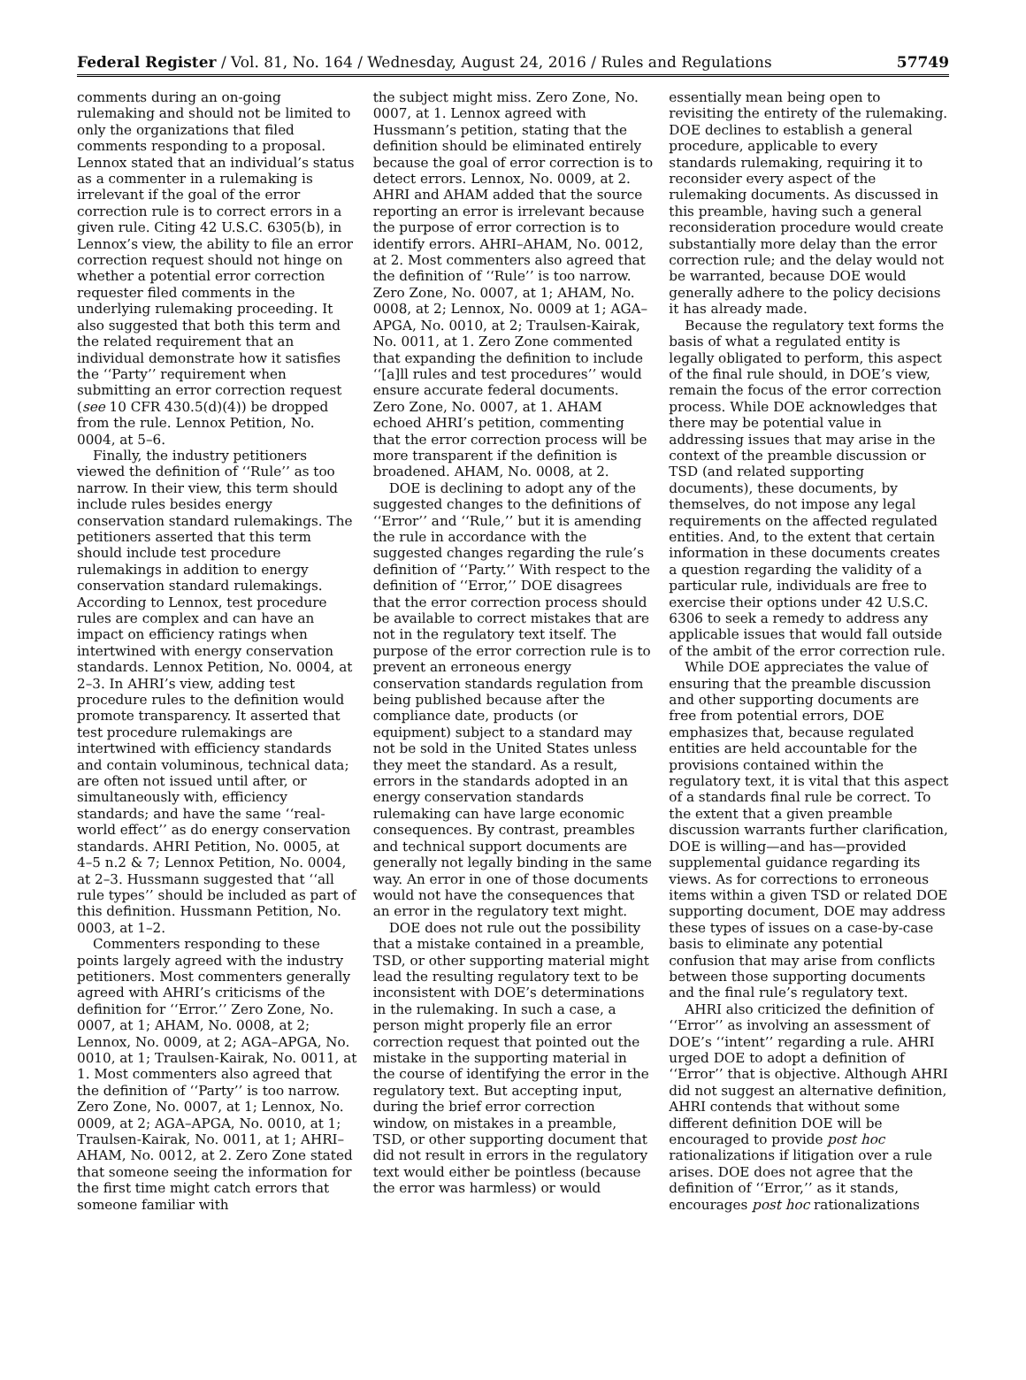Federal Register / Vol. 81, No. 164 / Wednesday, August 24, 2016 / Rules and Regulations 57749
comments during an on-going rulemaking and should not be limited to only the organizations that filed comments responding to a proposal. Lennox stated that an individual’s status as a commenter in a rulemaking is irrelevant if the goal of the error correction rule is to correct errors in a given rule. Citing 42 U.S.C. 6305(b), in Lennox’s view, the ability to file an error correction request should not hinge on whether a potential error correction requester filed comments in the underlying rulemaking proceeding. It also suggested that both this term and the related requirement that an individual demonstrate how it satisfies the ‘‘Party’’ requirement when submitting an error correction request (see 10 CFR 430.5(d)(4)) be dropped from the rule. Lennox Petition, No. 0004, at 5–6.
Finally, the industry petitioners viewed the definition of ‘‘Rule’’ as too narrow. In their view, this term should include rules besides energy conservation standard rulemakings. The petitioners asserted that this term should include test procedure rulemakings in addition to energy conservation standard rulemakings. According to Lennox, test procedure rules are complex and can have an impact on efficiency ratings when intertwined with energy conservation standards. Lennox Petition, No. 0004, at 2–3. In AHRI’s view, adding test procedure rules to the definition would promote transparency. It asserted that test procedure rulemakings are intertwined with efficiency standards and contain voluminous, technical data; are often not issued until after, or simultaneously with, efficiency standards; and have the same ‘‘real-world effect’’ as do energy conservation standards. AHRI Petition, No. 0005, at 4–5 n.2 & 7; Lennox Petition, No. 0004, at 2–3. Hussmann suggested that ‘‘all rule types’’ should be included as part of this definition. Hussmann Petition, No. 0003, at 1–2.
Commenters responding to these points largely agreed with the industry petitioners. Most commenters generally agreed with AHRI’s criticisms of the definition for ‘‘Error.’’ Zero Zone, No. 0007, at 1; AHAM, No. 0008, at 2; Lennox, No. 0009, at 2; AGA–APGA, No. 0010, at 1; Traulsen-Kairak, No. 0011, at 1. Most commenters also agreed that the definition of ‘‘Party’’ is too narrow. Zero Zone, No. 0007, at 1; Lennox, No. 0009, at 2; AGA–APGA, No. 0010, at 1; Traulsen-Kairak, No. 0011, at 1; AHRI–AHAM, No. 0012, at 2. Zero Zone stated that someone seeing the information for the first time might catch errors that someone familiar with
the subject might miss. Zero Zone, No. 0007, at 1. Lennox agreed with Hussmann’s petition, stating that the definition should be eliminated entirely because the goal of error correction is to detect errors. Lennox, No. 0009, at 2. AHRI and AHAM added that the source reporting an error is irrelevant because the purpose of error correction is to identify errors. AHRI–AHAM, No. 0012, at 2. Most commenters also agreed that the definition of ‘‘Rule’’ is too narrow. Zero Zone, No. 0007, at 1; AHAM, No. 0008, at 2; Lennox, No. 0009 at 1; AGA–APGA, No. 0010, at 2; Traulsen-Kairak, No. 0011, at 1. Zero Zone commented that expanding the definition to include ‘‘[a]ll rules and test procedures’’ would ensure accurate federal documents. Zero Zone, No. 0007, at 1. AHAM echoed AHRI’s petition, commenting that the error correction process will be more transparent if the definition is broadened. AHAM, No. 0008, at 2.
DOE is declining to adopt any of the suggested changes to the definitions of ‘‘Error’’ and ‘‘Rule,’’ but it is amending the rule in accordance with the suggested changes regarding the rule’s definition of ‘‘Party.’’ With respect to the definition of ‘‘Error,’’ DOE disagrees that the error correction process should be available to correct mistakes that are not in the regulatory text itself. The purpose of the error correction rule is to prevent an erroneous energy conservation standards regulation from being published because after the compliance date, products (or equipment) subject to a standard may not be sold in the United States unless they meet the standard. As a result, errors in the standards adopted in an energy conservation standards rulemaking can have large economic consequences. By contrast, preambles and technical support documents are generally not legally binding in the same way. An error in one of those documents would not have the consequences that an error in the regulatory text might.
DOE does not rule out the possibility that a mistake contained in a preamble, TSD, or other supporting material might lead the resulting regulatory text to be inconsistent with DOE’s determinations in the rulemaking. In such a case, a person might properly file an error correction request that pointed out the mistake in the supporting material in the course of identifying the error in the regulatory text. But accepting input, during the brief error correction window, on mistakes in a preamble, TSD, or other supporting document that did not result in errors in the regulatory text would either be pointless (because the error was harmless) or would
essentially mean being open to revisiting the entirety of the rulemaking. DOE declines to establish a general procedure, applicable to every standards rulemaking, requiring it to reconsider every aspect of the rulemaking documents. As discussed in this preamble, having such a general reconsideration procedure would create substantially more delay than the error correction rule; and the delay would not be warranted, because DOE would generally adhere to the policy decisions it has already made.
Because the regulatory text forms the basis of what a regulated entity is legally obligated to perform, this aspect of the final rule should, in DOE’s view, remain the focus of the error correction process. While DOE acknowledges that there may be potential value in addressing issues that may arise in the context of the preamble discussion or TSD (and related supporting documents), these documents, by themselves, do not impose any legal requirements on the affected regulated entities. And, to the extent that certain information in these documents creates a question regarding the validity of a particular rule, individuals are free to exercise their options under 42 U.S.C. 6306 to seek a remedy to address any applicable issues that would fall outside of the ambit of the error correction rule.
While DOE appreciates the value of ensuring that the preamble discussion and other supporting documents are free from potential errors, DOE emphasizes that, because regulated entities are held accountable for the provisions contained within the regulatory text, it is vital that this aspect of a standards final rule be correct. To the extent that a given preamble discussion warrants further clarification, DOE is willing—and has—provided supplemental guidance regarding its views. As for corrections to erroneous items within a given TSD or related DOE supporting document, DOE may address these types of issues on a case-by-case basis to eliminate any potential confusion that may arise from conflicts between those supporting documents and the final rule’s regulatory text.
AHRI also criticized the definition of ‘‘Error’’ as involving an assessment of DOE’s ‘‘intent’’ regarding a rule. AHRI urged DOE to adopt a definition of ‘‘Error’’ that is objective. Although AHRI did not suggest an alternative definition, AHRI contends that without some different definition DOE will be encouraged to provide post hoc rationalizations if litigation over a rule arises. DOE does not agree that the definition of ‘‘Error,’’ as it stands, encourages post hoc rationalizations